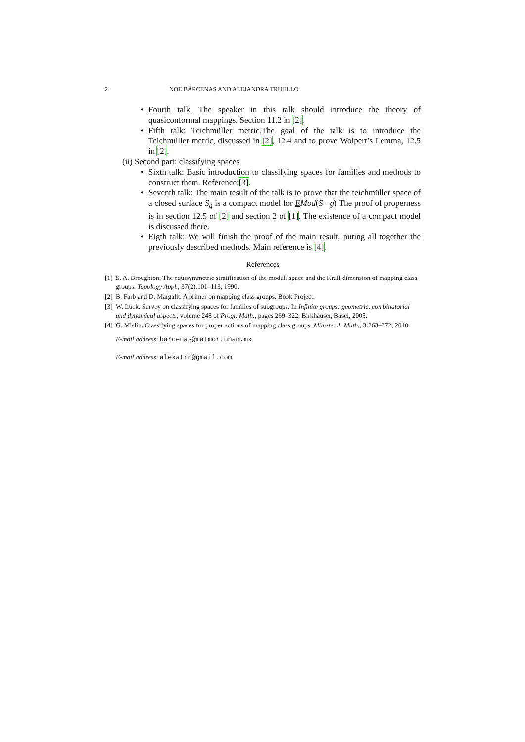2 NOÉ BÁRCENAS AND ALEJANDRA TRUJILLO
• Fourth talk. The speaker in this talk should introduce the theory of quasiconformal mappings. Section 11.2 in [2].
• Fifth talk: Teichmüller metric.The goal of the talk is to introduce the Teichmüller metric, discussed in [2], 12.4 and to prove Wolpert’s Lemma, 12.5 in [2].
(ii) Second part: classifying spaces
• Sixth talk: Basic introduction to classifying spaces for families and methods to construct them. Reference:[3].
• Seventh talk: The main result of the talk is to prove that the teichmüller space of a closed surface S<sub>g</sub> is a compact model for EMod(S− g) The proof of properness is in section 12.5 of [2] and section 2 of [1]. The existence of a compact model is discussed there.
• Eigth talk: We will finish the proof of the main result, puting all together the previously described methods. Main reference is [4].
References
[1] S. A. Broughton. The equisymmetric stratification of the moduli space and the Krull dimension of mapping class groups. Topology Appl., 37(2):101–113, 1990.
[2] B. Farb and D. Margalit. A primer on mapping class groups. Book Project.
[3] W. Lück. Survey on classifying spaces for families of subgroups. In Infinite groups: geometric, combinatorial and dynamical aspects, volume 248 of Progr. Math., pages 269–322. Birkhäuser, Basel, 2005.
[4] G. Mislin. Classifying spaces for proper actions of mapping class groups. Münster J. Math., 3:263–272, 2010.
E-mail address: barcenas@matmor.unam.mx
E-mail address: alexatrn@gmail.com